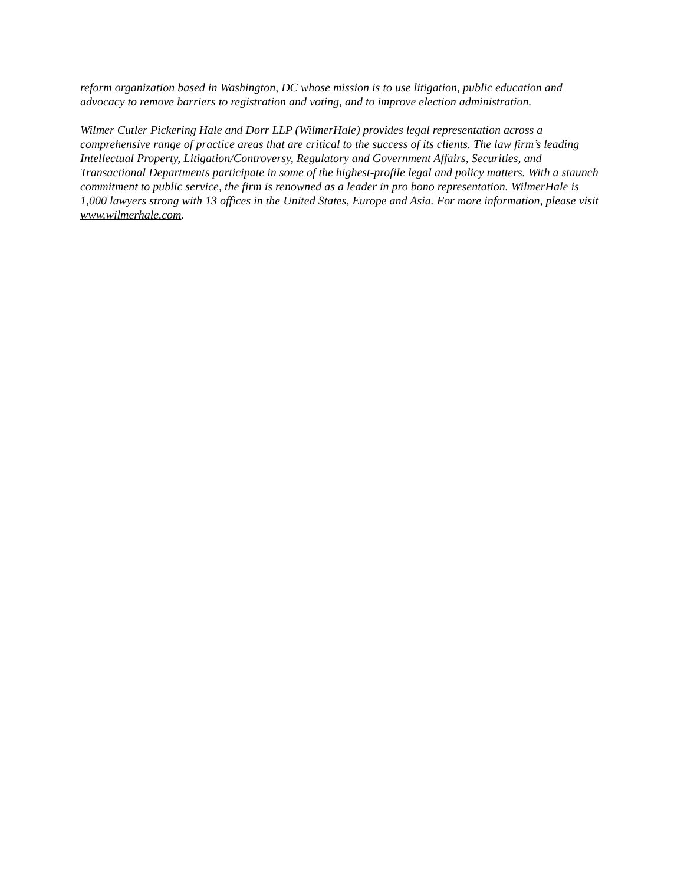reform organization based in Washington, DC whose mission is to use litigation, public education and advocacy to remove barriers to registration and voting, and to improve election administration.
Wilmer Cutler Pickering Hale and Dorr LLP (WilmerHale) provides legal representation across a comprehensive range of practice areas that are critical to the success of its clients. The law firm’s leading Intellectual Property, Litigation/Controversy, Regulatory and Government Affairs, Securities, and Transactional Departments participate in some of the highest-profile legal and policy matters. With a staunch commitment to public service, the firm is renowned as a leader in pro bono representation. WilmerHale is 1,000 lawyers strong with 13 offices in the United States, Europe and Asia. For more information, please visit www.wilmerhale.com.